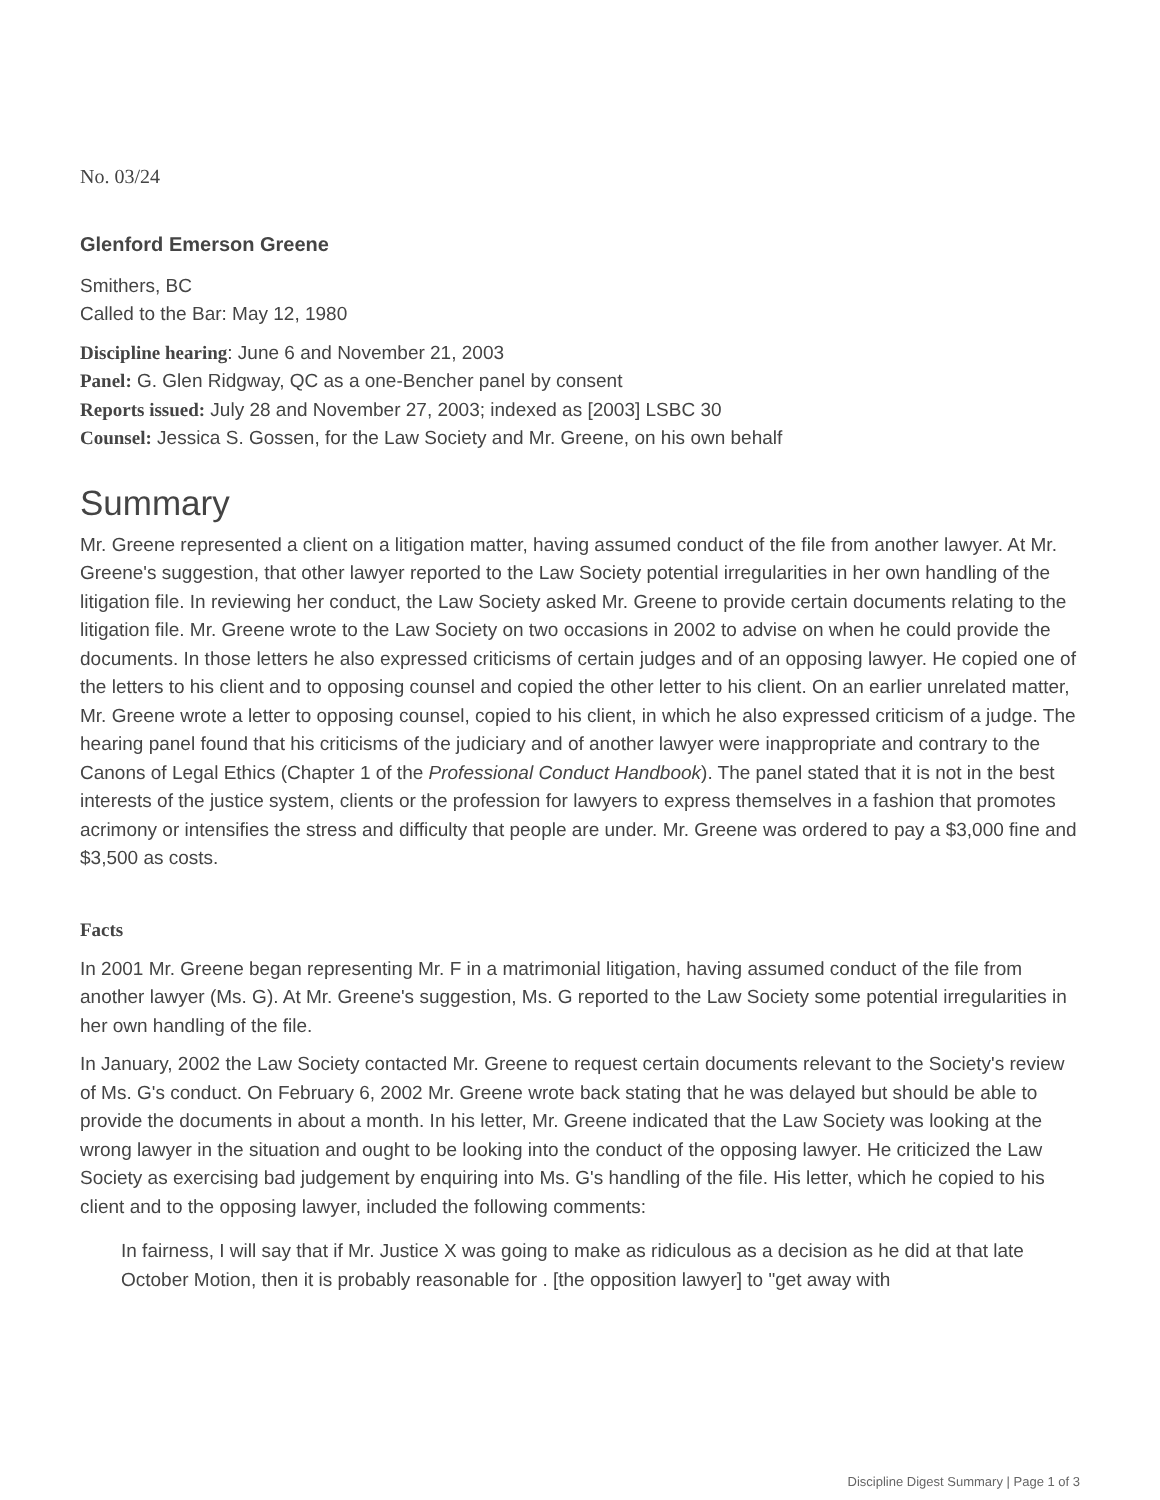No. 03/24
Glenford Emerson Greene
Smithers, BC
Called to the Bar: May 12, 1980
Discipline hearing: June 6 and November 21, 2003
Panel: G. Glen Ridgway, QC as a one-Bencher panel by consent
Reports issued: July 28 and November 27, 2003; indexed as [2003] LSBC 30
Counsel: Jessica S. Gossen, for the Law Society and Mr. Greene, on his own behalf
Summary
Mr. Greene represented a client on a litigation matter, having assumed conduct of the file from another lawyer. At Mr. Greene's suggestion, that other lawyer reported to the Law Society potential irregularities in her own handling of the litigation file. In reviewing her conduct, the Law Society asked Mr. Greene to provide certain documents relating to the litigation file. Mr. Greene wrote to the Law Society on two occasions in 2002 to advise on when he could provide the documents. In those letters he also expressed criticisms of certain judges and of an opposing lawyer. He copied one of the letters to his client and to opposing counsel and copied the other letter to his client. On an earlier unrelated matter, Mr. Greene wrote a letter to opposing counsel, copied to his client, in which he also expressed criticism of a judge. The hearing panel found that his criticisms of the judiciary and of another lawyer were inappropriate and contrary to the Canons of Legal Ethics (Chapter 1 of the Professional Conduct Handbook). The panel stated that it is not in the best interests of the justice system, clients or the profession for lawyers to express themselves in a fashion that promotes acrimony or intensifies the stress and difficulty that people are under. Mr. Greene was ordered to pay a $3,000 fine and $3,500 as costs.
Facts
In 2001 Mr. Greene began representing Mr. F in a matrimonial litigation, having assumed conduct of the file from another lawyer (Ms. G). At Mr. Greene's suggestion, Ms. G reported to the Law Society some potential irregularities in her own handling of the file.
In January, 2002 the Law Society contacted Mr. Greene to request certain documents relevant to the Society's review of Ms. G's conduct. On February 6, 2002 Mr. Greene wrote back stating that he was delayed but should be able to provide the documents in about a month. In his letter, Mr. Greene indicated that the Law Society was looking at the wrong lawyer in the situation and ought to be looking into the conduct of the opposing lawyer. He criticized the Law Society as exercising bad judgement by enquiring into Ms. G's handling of the file. His letter, which he copied to his client and to the opposing lawyer, included the following comments:
In fairness, I will say that if Mr. Justice X was going to make as ridiculous as a decision as he did at that late October Motion, then it is probably reasonable for . [the opposition lawyer] to "get away with
Discipline Digest Summary | Page 1 of 3